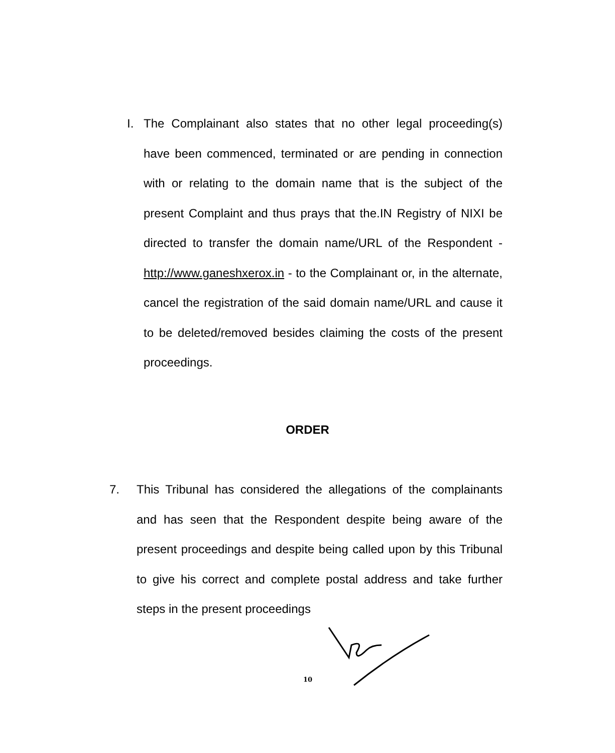I. The Complainant also states that no other legal proceeding(s) have been commenced, terminated or are pending in connection with or relating to the domain name that is the subject of the present Complaint and thus prays that the.IN Registry of NIXI be directed to transfer the domain name/URL of the Respondent - http://www.ganeshxerox.in - to the Complainant or, in the alternate, cancel the registration of the said domain name/URL and cause it to be deleted/removed besides claiming the costs of the present proceedings.
ORDER
7. This Tribunal has considered the allegations of the complainants and has seen that the Respondent despite being aware of the present proceedings and despite being called upon by this Tribunal to give his correct and complete postal address and take further steps in the present proceedings
10